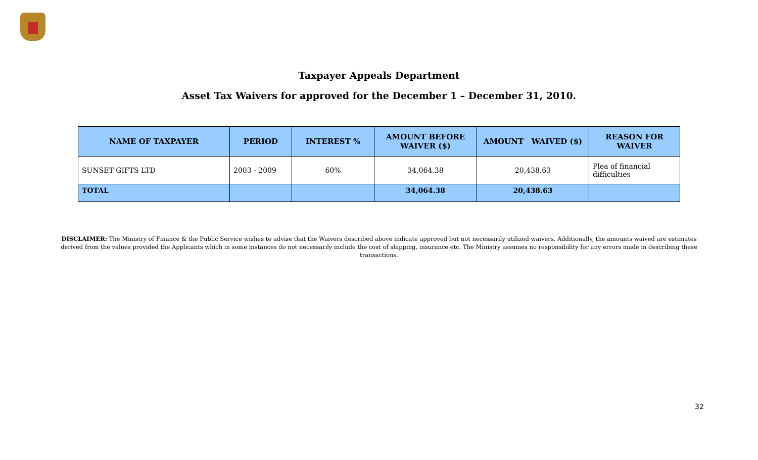Taxpayer Appeals Department
Asset Tax Waivers for approved for the December 1 – December 31, 2010.
| NAME OF TAXPAYER | PERIOD | INTEREST % | AMOUNT BEFORE WAIVER ($) | AMOUNT WAIVED ($) | REASON FOR WAIVER |
| --- | --- | --- | --- | --- | --- |
| SUNSET GIFTS LTD | 2003 - 2009 | 60% | 34,064.38 | 20,438.63 | Plea of financial difficulties |
| TOTAL | | | 34,064.38 | 20,438.63 | |
DISCLAIMER: The Ministry of Finance & the Public Service wishes to advise that the Waivers described above indicate approved but not necessarily utilized waivers. Additionally, the amounts waived are estimates derived from the values provided the Applicants which in some instances do not necessarily include the cost of shipping, insurance etc. The Ministry assumes no responsibility for any errors made in describing these transactions.
32